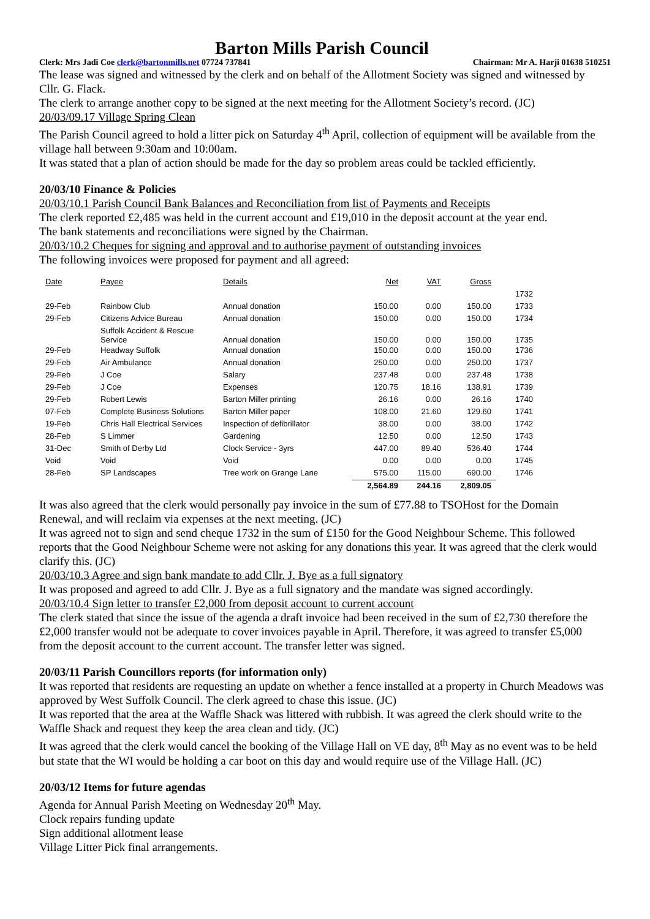Barton Mills Parish Council
Clerk: Mrs Jadi Coe clerk@bartonmills.net 07724 737841 Chairman: Mr A. Harji 01638 510251
The lease was signed and witnessed by the clerk and on behalf of the Allotment Society was signed and witnessed by Cllr. G. Flack.
The clerk to arrange another copy to be signed at the next meeting for the Allotment Society’s record. (JC)
20/03/09.17 Village Spring Clean
The Parish Council agreed to hold a litter pick on Saturday 4<sup>th</sup> April, collection of equipment will be available from the village hall between 9:30am and 10:00am.
It was stated that a plan of action should be made for the day so problem areas could be tackled efficiently.
20/03/10 Finance & Policies
20/03/10.1 Parish Council Bank Balances and Reconciliation from list of Payments and Receipts
The clerk reported £2,485 was held in the current account and £19,010 in the deposit account at the year end.
The bank statements and reconciliations were signed by the Chairman.
20/03/10.2 Cheques for signing and approval and to authorise payment of outstanding invoices
The following invoices were proposed for payment and all agreed:
| Date | Payee | Details | Net | VAT | Gross | |
| | | | | | | 1732 |
| 29-Feb | Rainbow Club | Annual donation | 150.00 | 0.00 | 150.00 | 1733 |
| 29-Feb | Citizens Advice Bureau | Annual donation | 150.00 | 0.00 | 150.00 | 1734 |
| | Suffolk Accident & Rescue Service | Annual donation | 150.00 | 0.00 | 150.00 | 1735 |
| 29-Feb | Headway Suffolk | Annual donation | 150.00 | 0.00 | 150.00 | 1736 |
| 29-Feb | Air Ambulance | Annual donation | 250.00 | 0.00 | 250.00 | 1737 |
| 29-Feb | J Coe | Salary | 237.48 | 0.00 | 237.48 | 1738 |
| 29-Feb | J Coe | Expenses | 120.75 | 18.16 | 138.91 | 1739 |
| 29-Feb | Robert Lewis | Barton Miller printing | 26.16 | 0.00 | 26.16 | 1740 |
| 07-Feb | Complete Business Solutions | Barton Miller paper | 108.00 | 21.60 | 129.60 | 1741 |
| 19-Feb | Chris Hall Electrical Services | Inspection of defibrillator | 38.00 | 0.00 | 38.00 | 1742 |
| 28-Feb | S Limmer | Gardening | 12.50 | 0.00 | 12.50 | 1743 |
| 31-Dec | Smith of Derby Ltd | Clock Service - 3yrs | 447.00 | 89.40 | 536.40 | 1744 |
| Void | Void | Void | 0.00 | 0.00 | 0.00 | 1745 |
| 28-Feb | SP Landscapes | Tree work on Grange Lane | 575.00 | 115.00 | 690.00 | 1746 |
| | | | 2,564.89 | 244.16 | 2,809.05 | |
It was also agreed that the clerk would personally pay invoice in the sum of £77.88 to TSOHost for the Domain Renewal, and will reclaim via expenses at the next meeting. (JC)
It was agreed not to sign and send cheque 1732 in the sum of £150 for the Good Neighbour Scheme. This followed reports that the Good Neighbour Scheme were not asking for any donations this year. It was agreed that the clerk would clarify this. (JC)
20/03/10.3 Agree and sign bank mandate to add Cllr. J. Bye as a full signatory
It was proposed and agreed to add Cllr. J. Bye as a full signatory and the mandate was signed accordingly.
20/03/10.4 Sign letter to transfer £2,000 from deposit account to current account
The clerk stated that since the issue of the agenda a draft invoice had been received in the sum of £2,730 therefore the £2,000 transfer would not be adequate to cover invoices payable in April. Therefore, it was agreed to transfer £5,000 from the deposit account to the current account. The transfer letter was signed.
20/03/11 Parish Councillors reports (for information only)
It was reported that residents are requesting an update on whether a fence installed at a property in Church Meadows was approved by West Suffolk Council. The clerk agreed to chase this issue. (JC)
It was reported that the area at the Waffle Shack was littered with rubbish. It was agreed the clerk should write to the Waffle Shack and request they keep the area clean and tidy. (JC)
It was agreed that the clerk would cancel the booking of the Village Hall on VE day, 8<sup>th</sup> May as no event was to be held but state that the WI would be holding a car boot on this day and would require use of the Village Hall. (JC)
20/03/12 Items for future agendas
Agenda for Annual Parish Meeting on Wednesday 20<sup>th</sup> May.
Clock repairs funding update
Sign additional allotment lease
Village Litter Pick final arrangements.